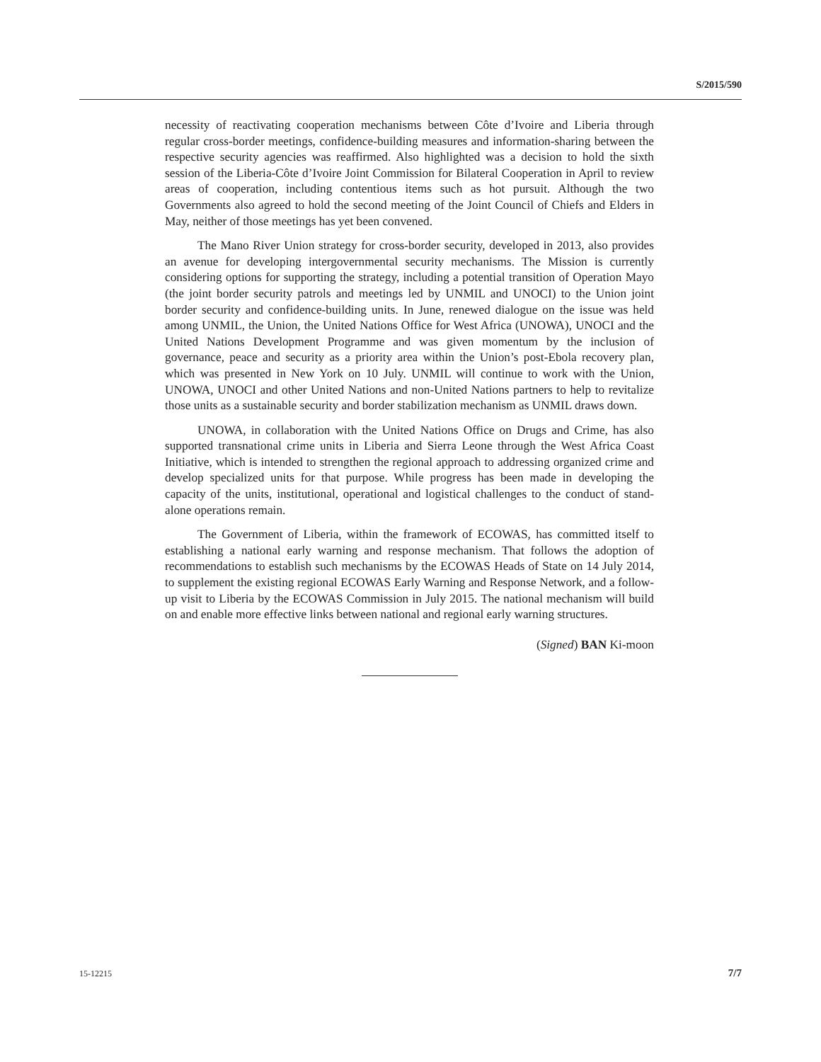S/2015/590
necessity of reactivating cooperation mechanisms between Côte d’Ivoire and Liberia through regular cross-border meetings, confidence-building measures and information-sharing between the respective security agencies was reaffirmed. Also highlighted was a decision to hold the sixth session of the Liberia-Côte d’Ivoire Joint Commission for Bilateral Cooperation in April to review areas of cooperation, including contentious items such as hot pursuit. Although the two Governments also agreed to hold the second meeting of the Joint Council of Chiefs and Elders in May, neither of those meetings has yet been convened.
The Mano River Union strategy for cross-border security, developed in 2013, also provides an avenue for developing intergovernmental security mechanisms. The Mission is currently considering options for supporting the strategy, including a potential transition of Operation Mayo (the joint border security patrols and meetings led by UNMIL and UNOCI) to the Union joint border security and confidence-building units. In June, renewed dialogue on the issue was held among UNMIL, the Union, the United Nations Office for West Africa (UNOWA), UNOCI and the United Nations Development Programme and was given momentum by the inclusion of governance, peace and security as a priority area within the Union’s post-Ebola recovery plan, which was presented in New York on 10 July. UNMIL will continue to work with the Union, UNOWA, UNOCI and other United Nations and non-United Nations partners to help to revitalize those units as a sustainable security and border stabilization mechanism as UNMIL draws down.
UNOWA, in collaboration with the United Nations Office on Drugs and Crime, has also supported transnational crime units in Liberia and Sierra Leone through the West Africa Coast Initiative, which is intended to strengthen the regional approach to addressing organized crime and develop specialized units for that purpose. While progress has been made in developing the capacity of the units, institutional, operational and logistical challenges to the conduct of stand-alone operations remain.
The Government of Liberia, within the framework of ECOWAS, has committed itself to establishing a national early warning and response mechanism. That follows the adoption of recommendations to establish such mechanisms by the ECOWAS Heads of State on 14 July 2014, to supplement the existing regional ECOWAS Early Warning and Response Network, and a follow-up visit to Liberia by the ECOWAS Commission in July 2015. The national mechanism will build on and enable more effective links between national and regional early warning structures.
(Signed) BAN Ki-moon
15-12215 7/7